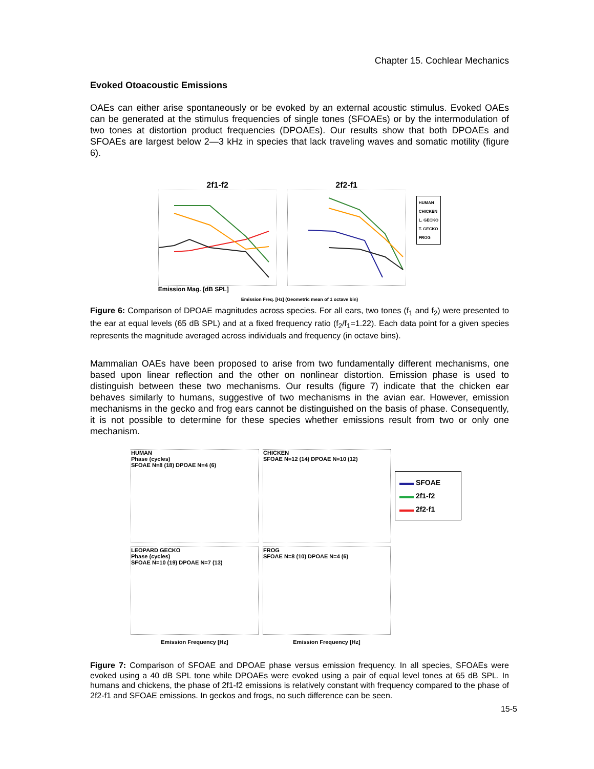Chapter 15. Cochlear Mechanics
Evoked Otoacoustic Emissions
OAEs can either arise spontaneously or be evoked by an external acoustic stimulus. Evoked OAEs can be generated at the stimulus frequencies of single tones (SFOAEs) or by the intermodulation of two tones at distortion product frequencies (DPOAEs). Our results show that both DPOAEs and SFOAEs are largest below 2—3 kHz in species that lack traveling waves and somatic motility (figure 6).
2f1-f2
Emission Mag. [dB SPL]
2f2-f1
HUMAN
CHICKEN
L. GECKO
T. GECKO
FROG
Emission Freq. [Hz] (Geometric mean of 1 octave bin)
Figure 6: Comparison of DPOAE magnitudes across species. For all ears, two tones (f<sub>1</sub> and f<sub>2</sub>) were presented to the ear at equal levels (65 dB SPL) and at a fixed frequency ratio (f<sub>2</sub>/f<sub>1</sub>=1.22). Each data point for a given species represents the magnitude averaged across individuals and frequency (in octave bins).
Mammalian OAEs have been proposed to arise from two fundamentally different mechanisms, one based upon linear reflection and the other on nonlinear distortion. Emission phase is used to distinguish between these two mechanisms. Our results (figure 7) indicate that the chicken ear behaves similarly to humans, suggestive of two mechanisms in the avian ear. However, emission mechanisms in the gecko and frog ears cannot be distinguished on the basis of phase. Consequently, it is not possible to determine for these species whether emissions result from two or only one mechanism.
HUMAN
Phase (cycles)
SFOAE N=8 (18) DPOAE N=4 (6)
CHICKEN
SFOAE N=12 (14) DPOAE N=10 (12)
▬▬ SFOAE
▬▬ 2f1-f2
▬▬ 2f2-f1
LEOPARD GECKO
Phase (cycles)
SFOAE N=10 (19) DPOAE N=7 (13)
FROG
SFOAE N=8 (10) DPOAE N=4 (6)
Emission Frequency [Hz]
Emission Frequency [Hz]
Figure 7: Comparison of SFOAE and DPOAE phase versus emission frequency. In all species, SFOAEs were evoked using a 40 dB SPL tone while DPOAEs were evoked using a pair of equal level tones at 65 dB SPL. In humans and chickens, the phase of 2f1-f2 emissions is relatively constant with frequency compared to the phase of 2f2-f1 and SFOAE emissions. In geckos and frogs, no such difference can be seen.
15-5